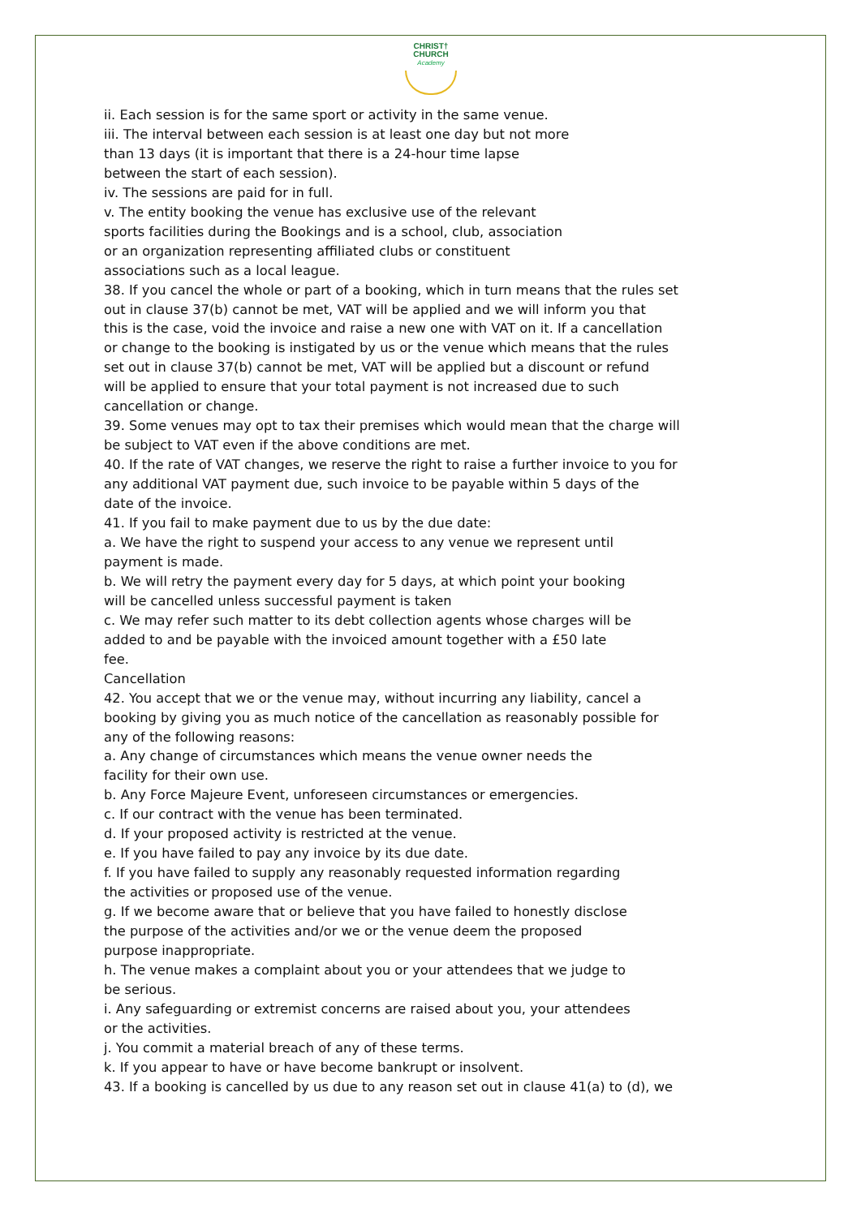CHRIST†
CHURCH
Academy
ii. Each session is for the same sport or activity in the same venue.
iii. The interval between each session is at least one day but not more
than 13 days (it is important that there is a 24-hour time lapse
between the start of each session).
iv. The sessions are paid for in full.
v. The entity booking the venue has exclusive use of the relevant
sports facilities during the Bookings and is a school, club, association
or an organization representing affiliated clubs or constituent
associations such as a local league.
38. If you cancel the whole or part of a booking, which in turn means that the rules set
out in clause 37(b) cannot be met, VAT will be applied and we will inform you that
this is the case, void the invoice and raise a new one with VAT on it. If a cancellation
or change to the booking is instigated by us or the venue which means that the rules
set out in clause 37(b) cannot be met, VAT will be applied but a discount or refund
will be applied to ensure that your total payment is not increased due to such
cancellation or change.
39. Some venues may opt to tax their premises which would mean that the charge will
be subject to VAT even if the above conditions are met.
40. If the rate of VAT changes, we reserve the right to raise a further invoice to you for
any additional VAT payment due, such invoice to be payable within 5 days of the
date of the invoice.
41. If you fail to make payment due to us by the due date:
a. We have the right to suspend your access to any venue we represent until
payment is made.
b. We will retry the payment every day for 5 days, at which point your booking
will be cancelled unless successful payment is taken
c. We may refer such matter to its debt collection agents whose charges will be
added to and be payable with the invoiced amount together with a £50 late
fee.
Cancellation
42. You accept that we or the venue may, without incurring any liability, cancel a
booking by giving you as much notice of the cancellation as reasonably possible for
any of the following reasons:
a. Any change of circumstances which means the venue owner needs the
facility for their own use.
b. Any Force Majeure Event, unforeseen circumstances or emergencies.
c. If our contract with the venue has been terminated.
d. If your proposed activity is restricted at the venue.
e. If you have failed to pay any invoice by its due date.
f. If you have failed to supply any reasonably requested information regarding
the activities or proposed use of the venue.
g. If we become aware that or believe that you have failed to honestly disclose
the purpose of the activities and/or we or the venue deem the proposed
purpose inappropriate.
h. The venue makes a complaint about you or your attendees that we judge to
be serious.
i. Any safeguarding or extremist concerns are raised about you, your attendees
or the activities.
j. You commit a material breach of any of these terms.
k. If you appear to have or have become bankrupt or insolvent.
43. If a booking is cancelled by us due to any reason set out in clause 41(a) to (d), we